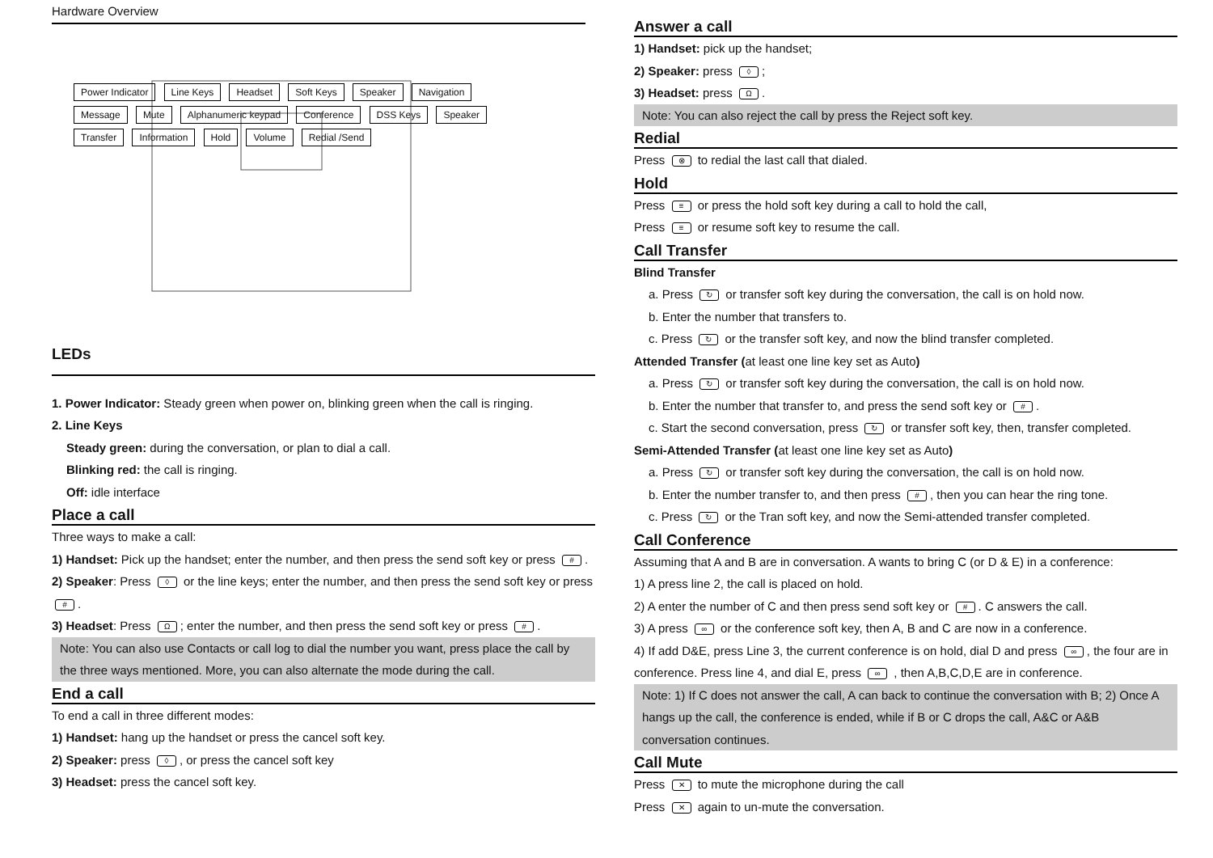Hardware Overview
Power Indicator Line Keys Headset Soft Keys Speaker Navigation Message Mute Alphanumeric keypad Conference DSS Keys Speaker Transfer Information Hold Volume Redial /Send
LEDs
1. Power Indicator: Steady green when power on, blinking green when the call is ringing.
2. Line Keys
Steady green: during the conversation, or plan to dial a call.
Blinking red: the call is ringing.
Off: idle interface
Place a call
Three ways to make a call:
1) Handset: Pick up the handset; enter the number, and then press the send soft key or press #.
2) Speaker: Press ◊ or the line keys; enter the number, and then press the send soft key or press #.
3) Headset: Press Ω; enter the number, and then press the send soft key or press #.
Note: You can also use Contacts or call log to dial the number you want, press place the call by the three ways mentioned. More, you can also alternate the mode during the call.
End a call
To end a call in three different modes:
1) Handset: hang up the handset or press the cancel soft key.
2) Speaker: press ◊, or press the cancel soft key
3) Headset: press the cancel soft key.
Answer a call
1) Handset: pick up the handset;
2) Speaker: press ◊;
3) Headset: press Ω.
Note: You can also reject the call by press the Reject soft key.
Redial
Press ⊗ to redial the last call that dialed.
Hold
Press ≡ or press the hold soft key during a call to hold the call,
Press ≡ or resume soft key to resume the call.
Call Transfer
Blind Transfer
a. Press ↻ or transfer soft key during the conversation, the call is on hold now.
b. Enter the number that transfers to.
c. Press ↻ or the transfer soft key, and now the blind transfer completed.
Attended Transfer (at least one line key set as Auto)
a. Press ↻ or transfer soft key during the conversation, the call is on hold now.
b. Enter the number that transfer to, and press the send soft key or #.
c. Start the second conversation, press ↻ or transfer soft key, then, transfer completed.
Semi-Attended Transfer (at least one line key set as Auto)
a. Press ↻ or transfer soft key during the conversation, the call is on hold now.
b. Enter the number transfer to, and then press #, then you can hear the ring tone.
c. Press ↻ or the Tran soft key, and now the Semi-attended transfer completed.
Call Conference
Assuming that A and B are in conversation. A wants to bring C (or D & E) in a conference:
1) A press line 2, the call is placed on hold.
2) A enter the number of C and then press send soft key or #. C answers the call.
3) A press ∞ or the conference soft key, then A, B and C are now in a conference.
4) If add D&E, press Line 3, the current conference is on hold, dial D and press ∞, the four are in conference. Press line 4, and dial E, press ∞ , then A,B,C,D,E are in conference.
Note: 1) If C does not answer the call, A can back to continue the conversation with B; 2) Once A hangs up the call, the conference is ended, while if B or C drops the call, A&C or A&B conversation continues.
Call Mute
Press ✕ to mute the microphone during the call
Press ✕ again to un-mute the conversation.